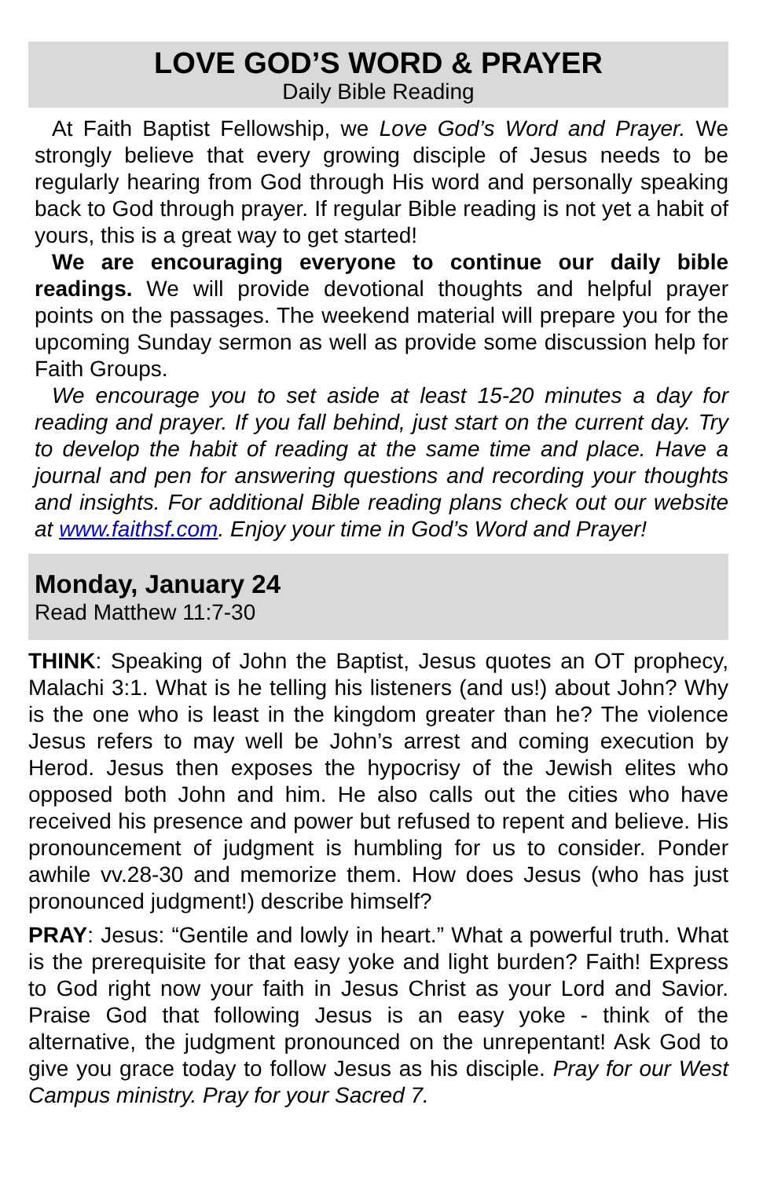LOVE GOD’S WORD & PRAYER
Daily Bible Reading
At Faith Baptist Fellowship, we Love God’s Word and Prayer. We strongly believe that every growing disciple of Jesus needs to be regularly hearing from God through His word and personally speaking back to God through prayer. If regular Bible reading is not yet a habit of yours, this is a great way to get started!
We are encouraging everyone to continue our daily bible readings. We will provide devotional thoughts and helpful prayer points on the passages. The weekend material will prepare you for the upcoming Sunday sermon as well as provide some discussion help for Faith Groups.
We encourage you to set aside at least 15-20 minutes a day for reading and prayer. If you fall behind, just start on the current day. Try to develop the habit of reading at the same time and place. Have a journal and pen for answering questions and recording your thoughts and insights. For additional Bible reading plans check out our website at www.faithsf.com. Enjoy your time in God’s Word and Prayer!
Monday, January 24
Read Matthew 11:7-30
THINK: Speaking of John the Baptist, Jesus quotes an OT prophecy, Malachi 3:1. What is he telling his listeners (and us!) about John? Why is the one who is least in the kingdom greater than he? The violence Jesus refers to may well be John’s arrest and coming execution by Herod. Jesus then exposes the hypocrisy of the Jewish elites who opposed both John and him. He also calls out the cities who have received his presence and power but refused to repent and believe. His pronouncement of judgment is humbling for us to consider. Ponder awhile vv.28-30 and memorize them. How does Jesus (who has just pronounced judgment!) describe himself?
PRAY: Jesus: “Gentile and lowly in heart.” What a powerful truth. What is the prerequisite for that easy yoke and light burden? Faith! Express to God right now your faith in Jesus Christ as your Lord and Savior. Praise God that following Jesus is an easy yoke - think of the alternative, the judgment pronounced on the unrepentant! Ask God to give you grace today to follow Jesus as his disciple. Pray for our West Campus ministry. Pray for your Sacred 7.